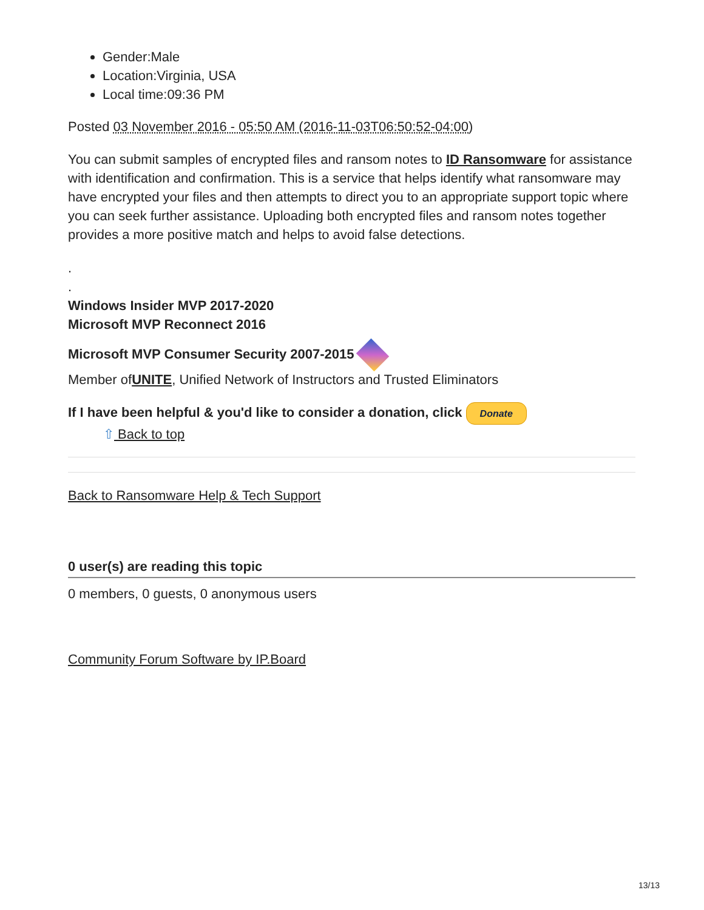Gender:Male
Location:Virginia, USA
Local time:09:36 PM
Posted 03 November 2016 - 05:50 AM (2016-11-03T06:50:52-04:00)
You can submit samples of encrypted files and ransom notes to ID Ransomware for assistance with identification and confirmation. This is a service that helps identify what ransomware may have encrypted your files and then attempts to direct you to an appropriate support topic where you can seek further assistance. Uploading both encrypted files and ransom notes together provides a more positive match and helps to avoid false detections.
.
.
Windows Insider MVP 2017-2020
Microsoft MVP Reconnect 2016
Microsoft MVP Consumer Security 2007-2015
Member ofUNITE, Unified Network of Instructors and Trusted Eliminators
If I have been helpful & you'd like to consider a donation, click Donate
⇧ Back to top
Back to Ransomware Help & Tech Support
0 user(s) are reading this topic
0 members, 0 guests, 0 anonymous users
Community Forum Software by IP.Board
13/13